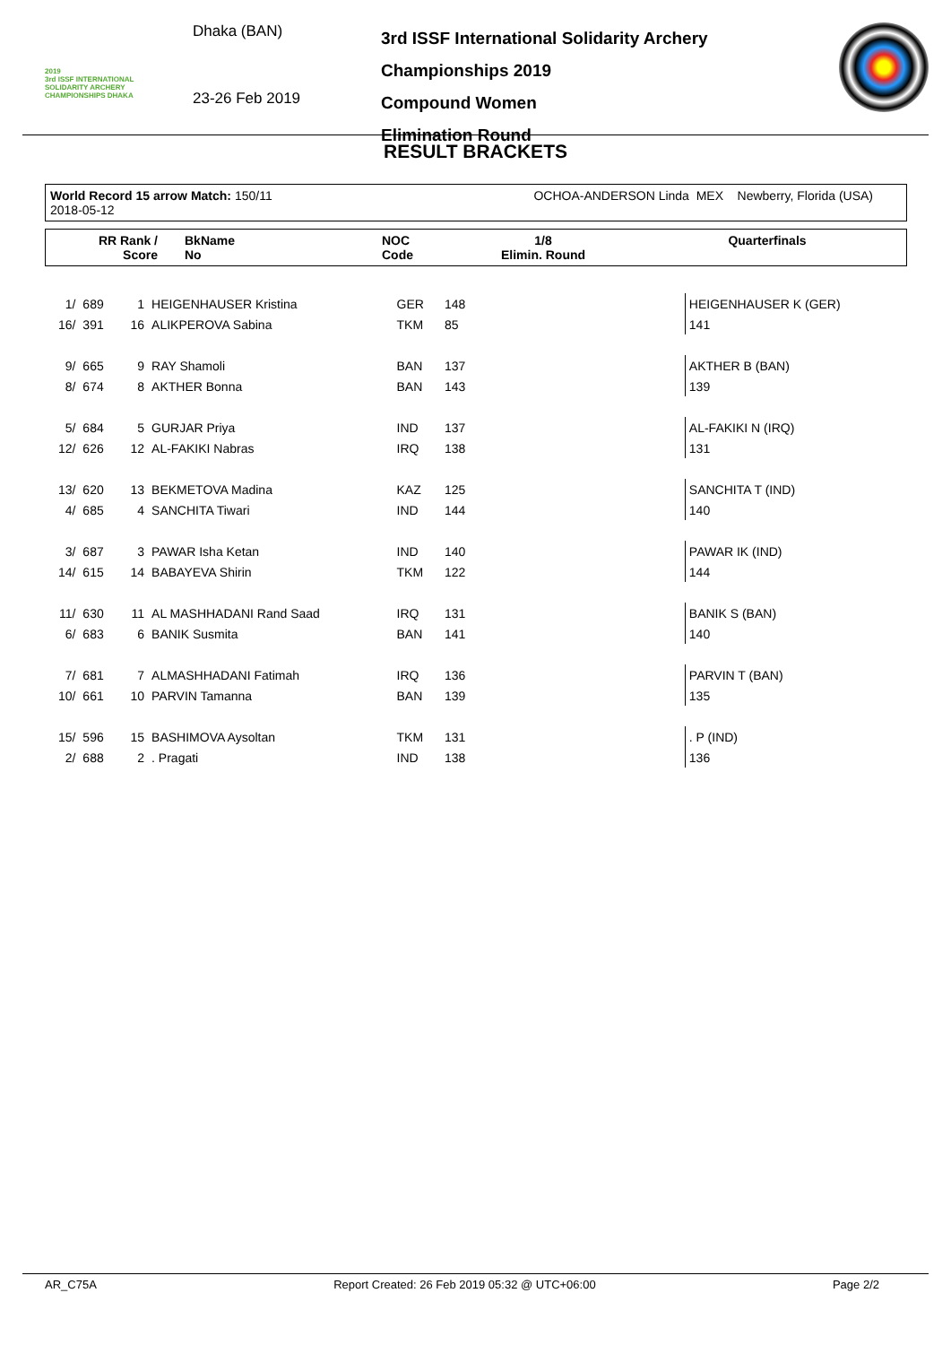2019
3rd ISSF INTERNATIONAL SOLIDARITY ARCHERY CHAMPIONSHIPS DHAKA
Dhaka (BAN)
23-26 Feb 2019
3rd ISSF International Solidarity Archery Championships 2019
Compound Women
Elimination Round
RESULT BRACKETS
| World Record 15 arrow Match: 150/11 OCHOA-ANDERSON Linda MEX Newberry, Florida (USA) 2018-05-12 |
| RR Rank / Score | BkName No | NOC Code | 1/8 Elimin. Round | Quarterfinals |
| 1/ | 689 | 1 | HEIGENHAUSER Kristina | GER | 148 | | HEIGENHAUSER K (GER) |
| 16/ | 391 | 16 | ALIKPEROVA Sabina | TKM | 85 | | 141 |
| 9/ | 665 | 9 | RAY Shamoli | BAN | 137 | | AKTHER B (BAN) |
| 8/ | 674 | 8 | AKTHER Bonna | BAN | 143 | | 139 |
| 5/ | 684 | 5 | GURJAR Priya | IND | 137 | | AL-FAKIKI N (IRQ) |
| 12/ | 626 | 12 | AL-FAKIKI Nabras | IRQ | 138 | | 131 |
| 13/ | 620 | 13 | BEKMETOVA Madina | KAZ | 125 | | SANCHITA T (IND) |
| 4/ | 685 | 4 | SANCHITA Tiwari | IND | 144 | | 140 |
| 3/ | 687 | 3 | PAWAR Isha Ketan | IND | 140 | | PAWAR IK (IND) |
| 14/ | 615 | 14 | BABAYEVA Shirin | TKM | 122 | | 144 |
| 11/ | 630 | 11 | AL MASHHADANI Rand Saad | IRQ | 131 | | BANIK S (BAN) |
| 6/ | 683 | 6 | BANIK Susmita | BAN | 141 | | 140 |
| 7/ | 681 | 7 | ALMASHHADANI Fatimah | IRQ | 136 | | PARVIN T (BAN) |
| 10/ | 661 | 10 | PARVIN Tamanna | BAN | 139 | | 135 |
| 15/ | 596 | 15 | BASHIMOVA Aysoltan | TKM | 131 | | . P (IND) |
| 2/ | 688 | 2 | . Pragati | IND | 138 | | 136 |
AR_C75A Report Created: 26 Feb 2019 05:32 @ UTC+06:00 Page 2/2